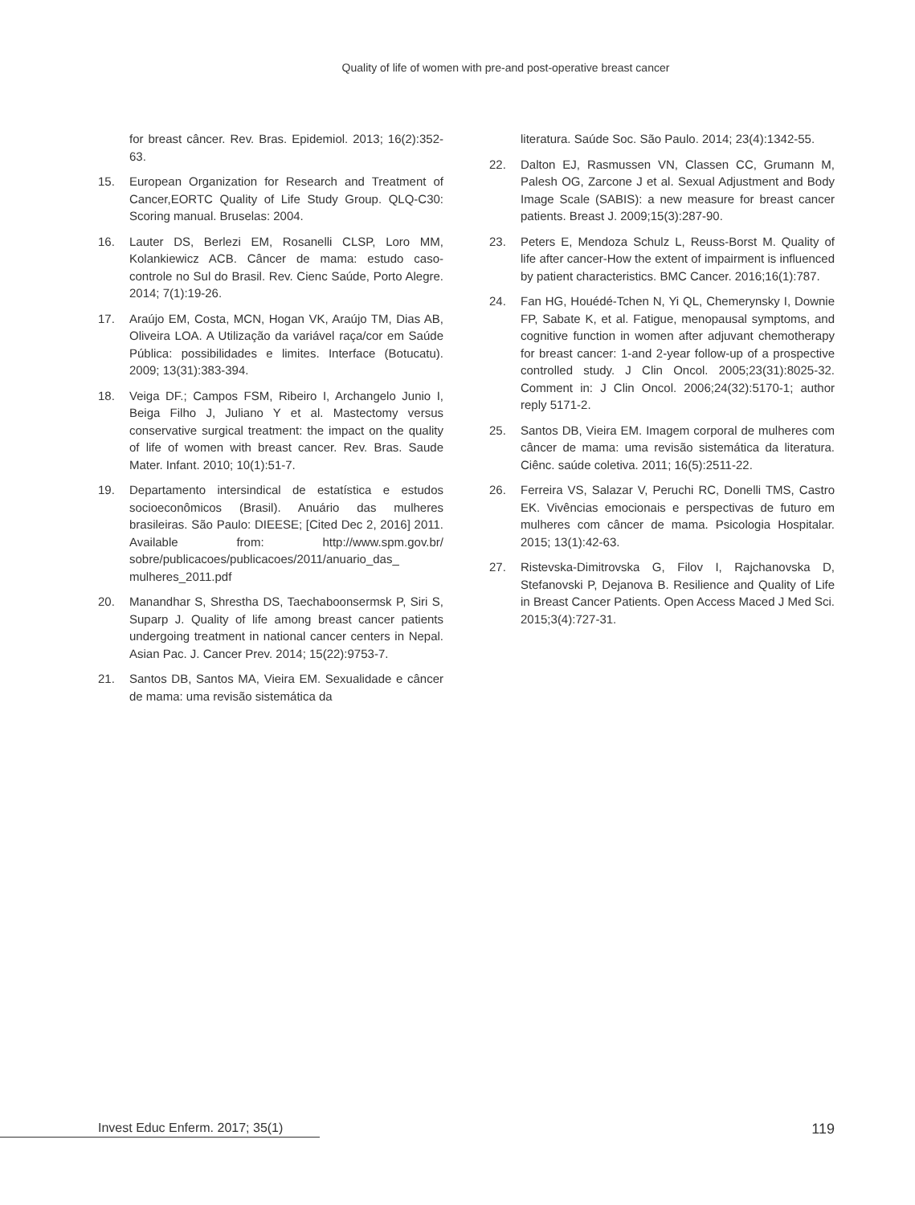Quality of life of women with pre-and post-operative breast cancer
for breast câncer. Rev. Bras. Epidemiol. 2013; 16(2):352-63.
15. European Organization for Research and Treatment of Cancer,EORTC Quality of Life Study Group. QLQ-C30: Scoring manual. Bruselas: 2004.
16. Lauter DS, Berlezi EM, Rosanelli CLSP, Loro MM, Kolankiewicz ACB. Câncer de mama: estudo caso-controle no Sul do Brasil. Rev. Cienc Saúde, Porto Alegre. 2014; 7(1):19-26.
17. Araújo EM, Costa, MCN, Hogan VK, Araújo TM, Dias AB, Oliveira LOA. A Utilização da variável raça/cor em Saúde Pública: possibilidades e limites. Interface (Botucatu). 2009; 13(31):383-394.
18. Veiga DF.; Campos FSM, Ribeiro I, Archangelo Junio I, Beiga Filho J, Juliano Y et al. Mastectomy versus conservative surgical treatment: the impact on the quality of life of women with breast cancer. Rev. Bras. Saude Mater. Infant. 2010; 10(1):51-7.
19. Departamento intersindical de estatística e estudos socioeconômicos (Brasil). Anuário das mulheres brasileiras. São Paulo: DIEESE; [Cited Dec 2, 2016] 2011. Available from: http://www.spm.gov.br/ sobre/publicacoes/publicacoes/2011/anuario_das_ mulheres_2011.pdf
20. Manandhar S, Shrestha DS, Taechaboonsermsk P, Siri S, Suparp J. Quality of life among breast cancer patients undergoing treatment in national cancer centers in Nepal. Asian Pac. J. Cancer Prev. 2014; 15(22):9753-7.
21. Santos DB, Santos MA, Vieira EM. Sexualidade e câncer de mama: uma revisão sistemática da
literatura. Saúde Soc. São Paulo. 2014; 23(4):1342-55.
22. Dalton EJ, Rasmussen VN, Classen CC, Grumann M, Palesh OG, Zarcone J et al. Sexual Adjustment and Body Image Scale (SABIS): a new measure for breast cancer patients. Breast J. 2009;15(3):287-90.
23. Peters E, Mendoza Schulz L, Reuss-Borst M. Quality of life after cancer-How the extent of impairment is influenced by patient characteristics. BMC Cancer. 2016;16(1):787.
24. Fan HG, Houédé-Tchen N, Yi QL, Chemerynsky I, Downie FP, Sabate K, et al. Fatigue, menopausal symptoms, and cognitive function in women after adjuvant chemotherapy for breast cancer: 1-and 2-year follow-up of a prospective controlled study. J Clin Oncol. 2005;23(31):8025-32. Comment in: J Clin Oncol. 2006;24(32):5170-1; author reply 5171-2.
25. Santos DB, Vieira EM. Imagem corporal de mulheres com câncer de mama: uma revisão sistemática da literatura. Ciênc. saúde coletiva. 2011; 16(5):2511-22.
26. Ferreira VS, Salazar V, Peruchi RC, Donelli TMS, Castro EK. Vivências emocionais e perspectivas de futuro em mulheres com câncer de mama. Psicologia Hospitalar. 2015; 13(1):42-63.
27. Ristevska-Dimitrovska G, Filov I, Rajchanovska D, Stefanovski P, Dejanova B. Resilience and Quality of Life in Breast Cancer Patients. Open Access Maced J Med Sci. 2015;3(4):727-31.
Invest Educ Enferm. 2017; 35(1) 119